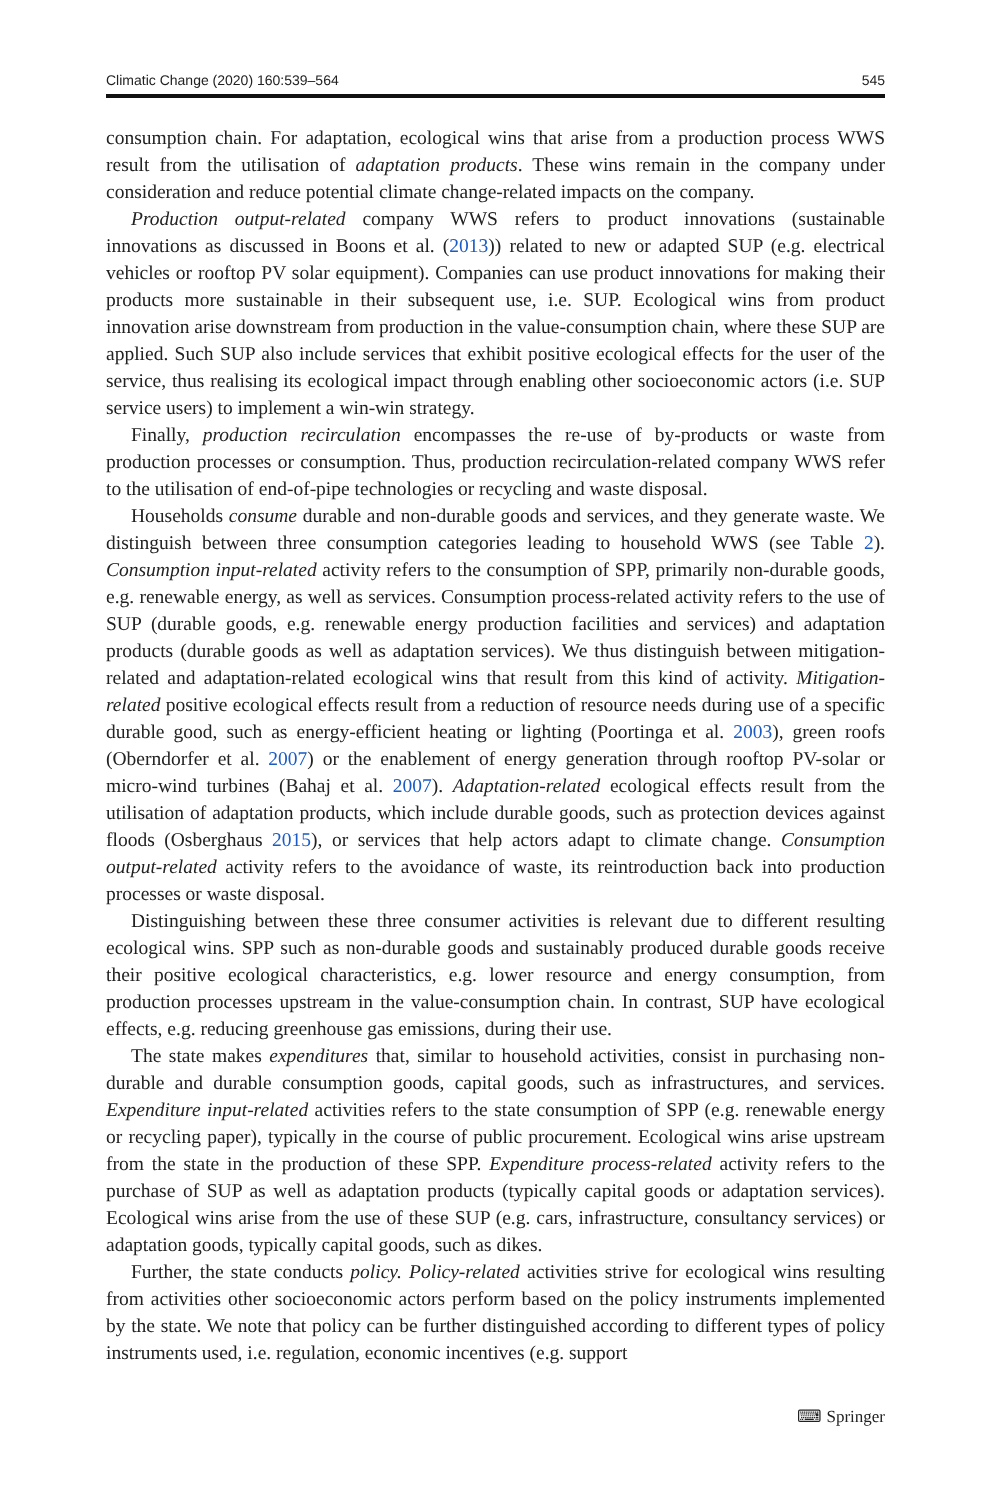Climatic Change (2020) 160:539–564 545
consumption chain. For adaptation, ecological wins that arise from a production process WWS result from the utilisation of adaptation products. These wins remain in the company under consideration and reduce potential climate change-related impacts on the company.
Production output-related company WWS refers to product innovations (sustainable innovations as discussed in Boons et al. (2013)) related to new or adapted SUP (e.g. electrical vehicles or rooftop PV solar equipment). Companies can use product innovations for making their products more sustainable in their subsequent use, i.e. SUP. Ecological wins from product innovation arise downstream from production in the value-consumption chain, where these SUP are applied. Such SUP also include services that exhibit positive ecological effects for the user of the service, thus realising its ecological impact through enabling other socioeconomic actors (i.e. SUP service users) to implement a win-win strategy.
Finally, production recirculation encompasses the re-use of by-products or waste from production processes or consumption. Thus, production recirculation-related company WWS refer to the utilisation of end-of-pipe technologies or recycling and waste disposal.
Households consume durable and non-durable goods and services, and they generate waste. We distinguish between three consumption categories leading to household WWS (see Table 2). Consumption input-related activity refers to the consumption of SPP, primarily non-durable goods, e.g. renewable energy, as well as services. Consumption process-related activity refers to the use of SUP (durable goods, e.g. renewable energy production facilities and services) and adaptation products (durable goods as well as adaptation services). We thus distinguish between mitigation-related and adaptation-related ecological wins that result from this kind of activity. Mitigation-related positive ecological effects result from a reduction of resource needs during use of a specific durable good, such as energy-efficient heating or lighting (Poortinga et al. 2003), green roofs (Oberndorfer et al. 2007) or the enablement of energy generation through rooftop PV-solar or micro-wind turbines (Bahaj et al. 2007). Adaptation-related ecological effects result from the utilisation of adaptation products, which include durable goods, such as protection devices against floods (Osberghaus 2015), or services that help actors adapt to climate change. Consumption output-related activity refers to the avoidance of waste, its reintroduction back into production processes or waste disposal.
Distinguishing between these three consumer activities is relevant due to different resulting ecological wins. SPP such as non-durable goods and sustainably produced durable goods receive their positive ecological characteristics, e.g. lower resource and energy consumption, from production processes upstream in the value-consumption chain. In contrast, SUP have ecological effects, e.g. reducing greenhouse gas emissions, during their use.
The state makes expenditures that, similar to household activities, consist in purchasing non-durable and durable consumption goods, capital goods, such as infrastructures, and services. Expenditure input-related activities refers to the state consumption of SPP (e.g. renewable energy or recycling paper), typically in the course of public procurement. Ecological wins arise upstream from the state in the production of these SPP. Expenditure process-related activity refers to the purchase of SUP as well as adaptation products (typically capital goods or adaptation services). Ecological wins arise from the use of these SUP (e.g. cars, infrastructure, consultancy services) or adaptation goods, typically capital goods, such as dikes.
Further, the state conducts policy. Policy-related activities strive for ecological wins resulting from activities other socioeconomic actors perform based on the policy instruments implemented by the state. We note that policy can be further distinguished according to different types of policy instruments used, i.e. regulation, economic incentives (e.g. support
⌨ Springer